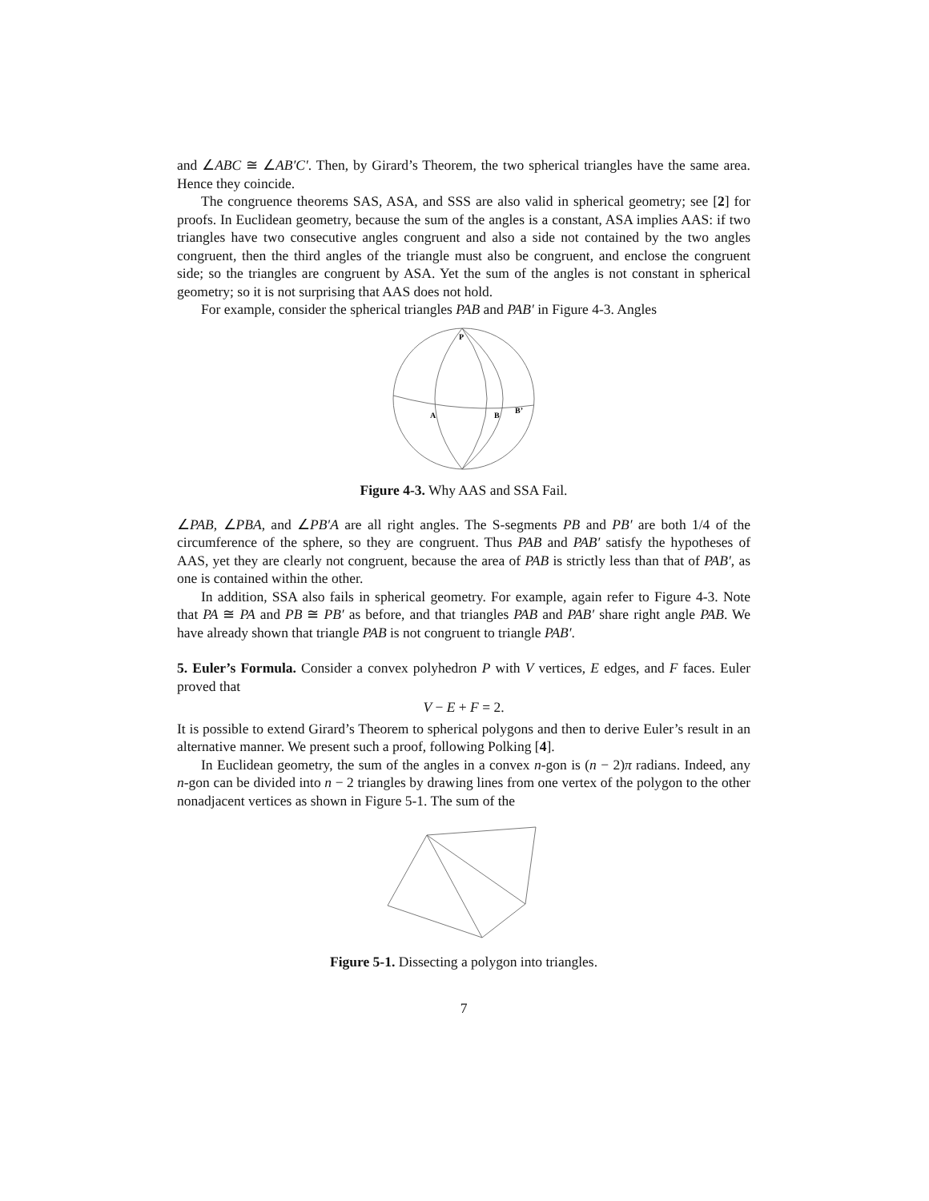and ∠ABC ≅ ∠AB′C′. Then, by Girard’s Theorem, the two spherical triangles have the same area. Hence they coincide.
The congruence theorems SAS, ASA, and SSS are also valid in spherical geometry; see [2] for proofs. In Euclidean geometry, because the sum of the angles is a constant, ASA implies AAS: if two triangles have two consecutive angles congruent and also a side not contained by the two angles congruent, then the third angles of the triangle must also be congruent, and enclose the congruent side; so the triangles are congruent by ASA. Yet the sum of the angles is not constant in spherical geometry; so it is not surprising that AAS does not hold.
For example, consider the spherical triangles PAB and PAB′ in Figure 4-3. Angles
P
A
B
B’
Figure 4-3. Why AAS and SSA Fail.
∠PAB, ∠PBA, and ∠PB′A are all right angles. The S-segments PB and PB′ are both 1/4 of the circumference of the sphere, so they are congruent. Thus PAB and PAB′ satisfy the hypotheses of AAS, yet they are clearly not congruent, because the area of PAB is strictly less than that of PAB′, as one is contained within the other.
In addition, SSA also fails in spherical geometry. For example, again refer to Figure 4-3. Note that PA ≅ PA and PB ≅ PB′ as before, and that triangles PAB and PAB′ share right angle PAB. We have already shown that triangle PAB is not congruent to triangle PAB′.
5. Euler’s Formula. Consider a convex polyhedron P with V vertices, E edges, and F faces. Euler proved that
V − E + F = 2.
It is possible to extend Girard’s Theorem to spherical polygons and then to derive Euler’s result in an alternative manner. We present such a proof, following Polking [4].
In Euclidean geometry, the sum of the angles in a convex n-gon is (n − 2)π radians. Indeed, any n-gon can be divided into n − 2 triangles by drawing lines from one vertex of the polygon to the other nonadjacent vertices as shown in Figure 5-1. The sum of the
Figure 5-1. Dissecting a polygon into triangles.
7